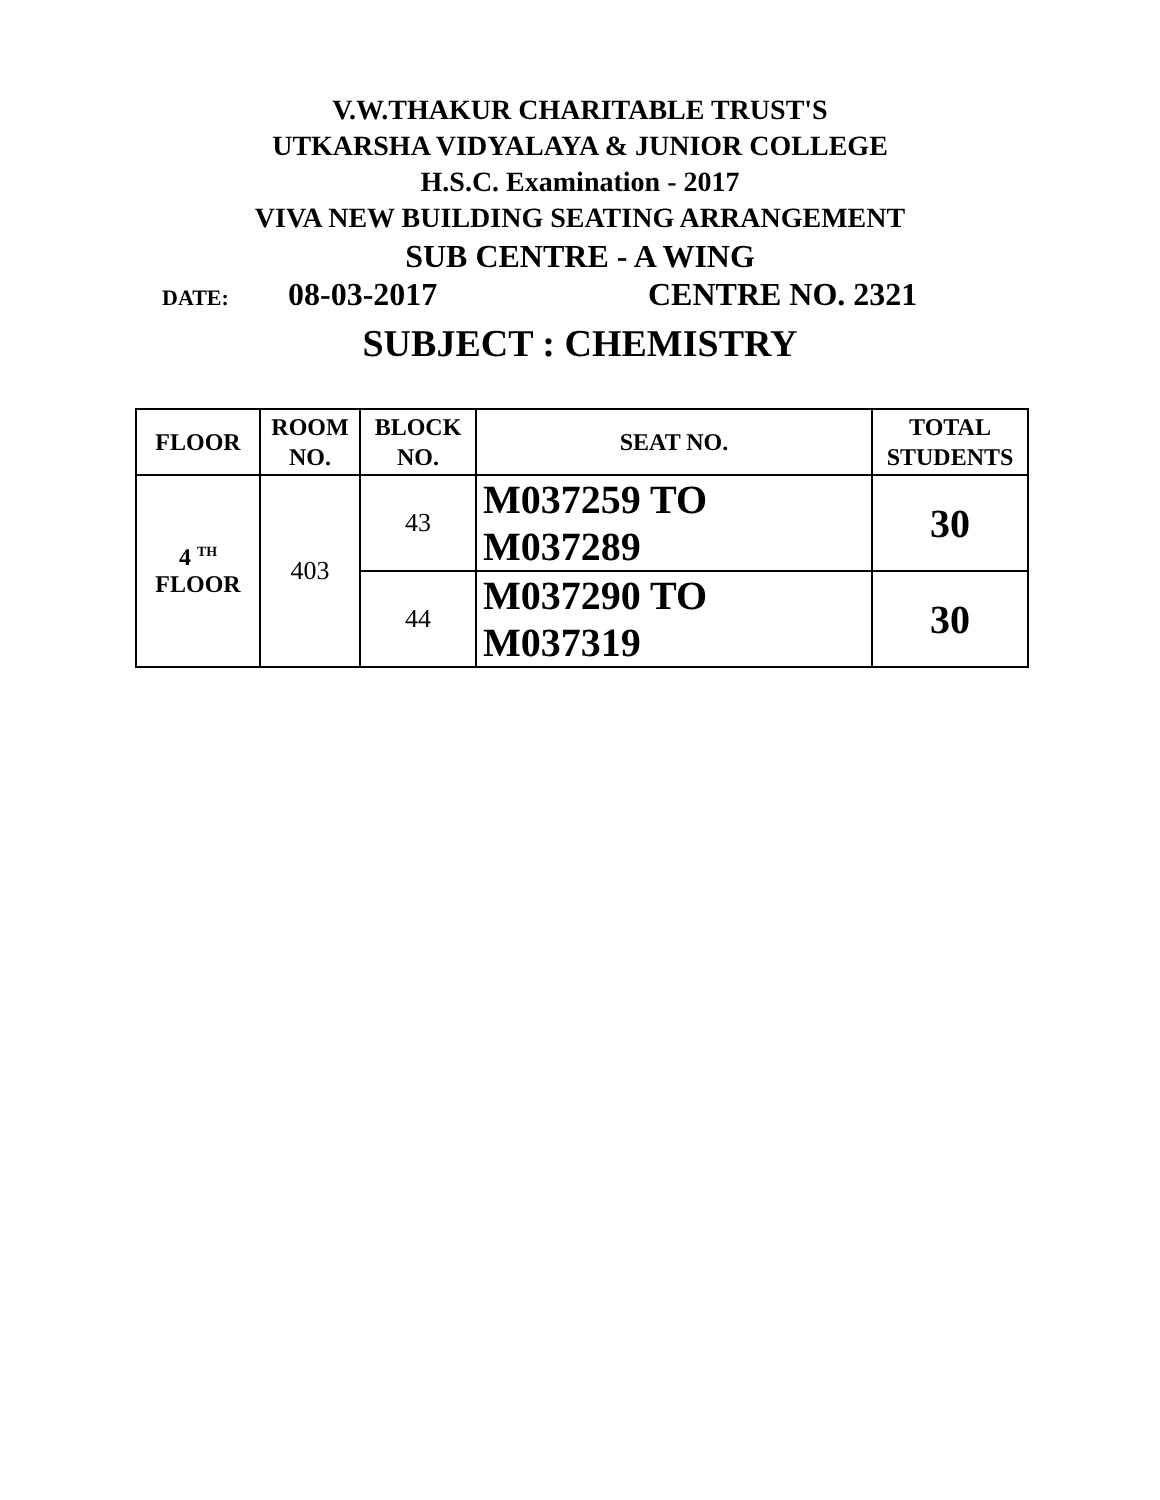V.W.THAKUR CHARITABLE TRUST'S
UTKARSHA VIDYALAYA & JUNIOR COLLEGE
H.S.C. Examination - 2017
VIVA NEW BUILDING SEATING ARRANGEMENT
SUB CENTRE - A WING
DATE: 08-03-2017 CENTRE NO. 2321
SUBJECT : CHEMISTRY
| FLOOR | ROOM NO. | BLOCK NO. | SEAT NO. | TOTAL STUDENTS |
| --- | --- | --- | --- | --- |
| 4 <sup>TH</sup> FLOOR | 403 | 43 | M037259 TO M037289 | 30 |
| | | 44 | M037290 TO M037319 | 30 |